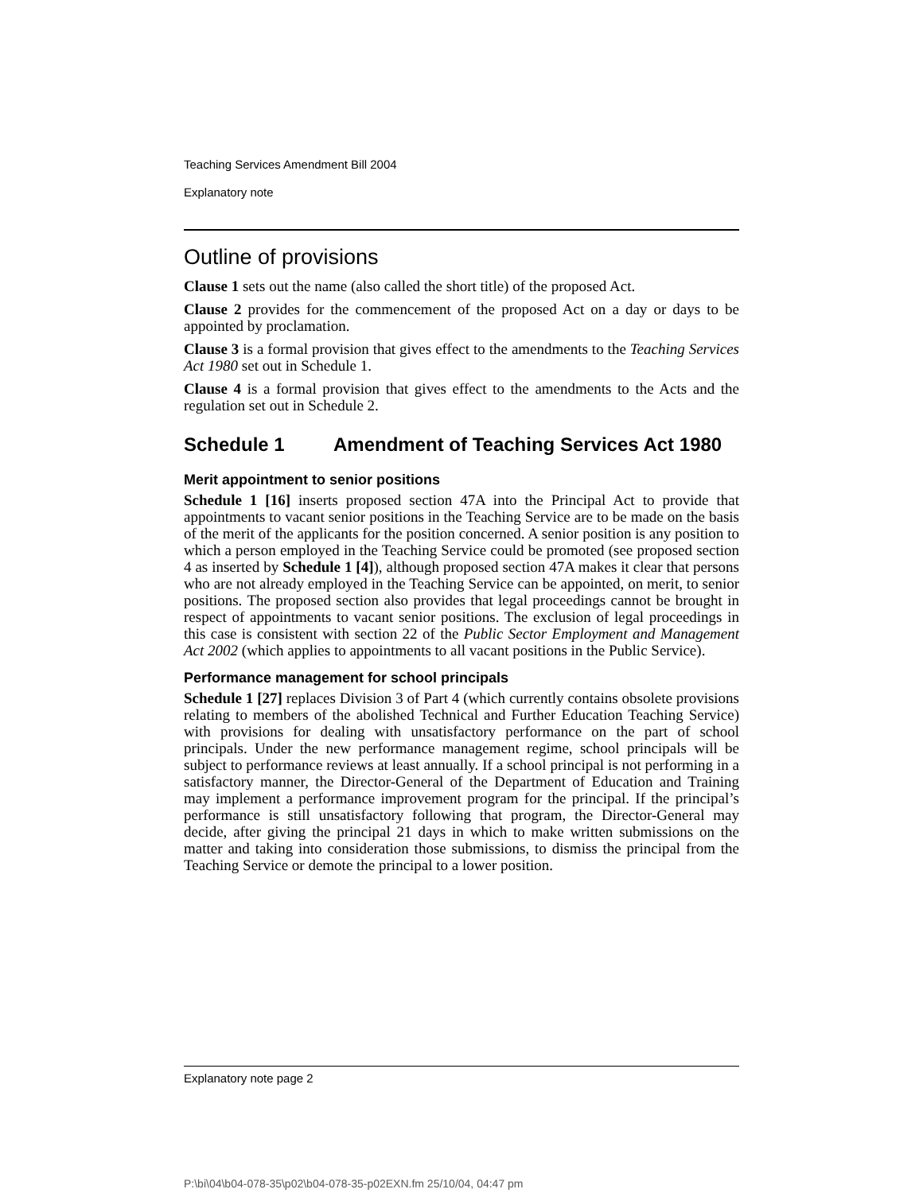Teaching Services Amendment Bill 2004
Explanatory note
Outline of provisions
Clause 1 sets out the name (also called the short title) of the proposed Act.
Clause 2 provides for the commencement of the proposed Act on a day or days to be appointed by proclamation.
Clause 3 is a formal provision that gives effect to the amendments to the Teaching Services Act 1980 set out in Schedule 1.
Clause 4 is a formal provision that gives effect to the amendments to the Acts and the regulation set out in Schedule 2.
Schedule 1 Amendment of Teaching Services Act 1980
Merit appointment to senior positions
Schedule 1 [16] inserts proposed section 47A into the Principal Act to provide that appointments to vacant senior positions in the Teaching Service are to be made on the basis of the merit of the applicants for the position concerned. A senior position is any position to which a person employed in the Teaching Service could be promoted (see proposed section 4 as inserted by Schedule 1 [4]), although proposed section 47A makes it clear that persons who are not already employed in the Teaching Service can be appointed, on merit, to senior positions. The proposed section also provides that legal proceedings cannot be brought in respect of appointments to vacant senior positions. The exclusion of legal proceedings in this case is consistent with section 22 of the Public Sector Employment and Management Act 2002 (which applies to appointments to all vacant positions in the Public Service).
Performance management for school principals
Schedule 1 [27] replaces Division 3 of Part 4 (which currently contains obsolete provisions relating to members of the abolished Technical and Further Education Teaching Service) with provisions for dealing with unsatisfactory performance on the part of school principals. Under the new performance management regime, school principals will be subject to performance reviews at least annually. If a school principal is not performing in a satisfactory manner, the Director-General of the Department of Education and Training may implement a performance improvement program for the principal. If the principal’s performance is still unsatisfactory following that program, the Director-General may decide, after giving the principal 21 days in which to make written submissions on the matter and taking into consideration those submissions, to dismiss the principal from the Teaching Service or demote the principal to a lower position.
Explanatory note page 2
P:\bi\04\b04-078-35\p02\b04-078-35-p02EXN.fm 25/10/04, 04:47 pm